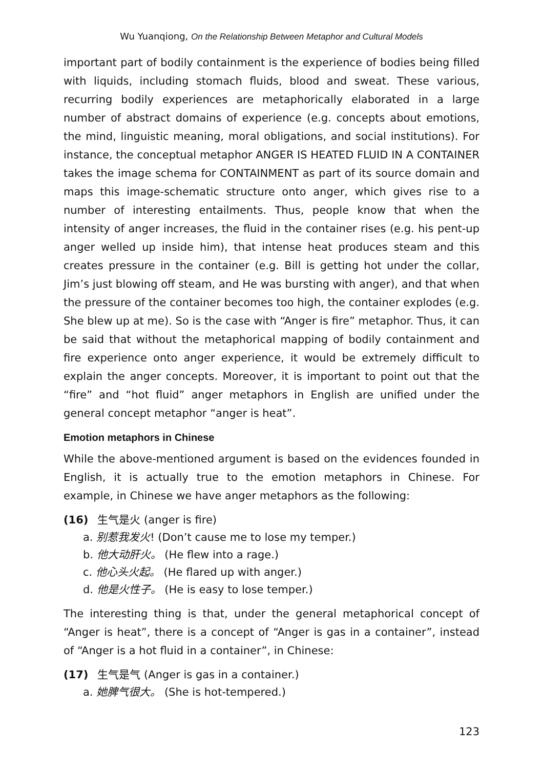Wu Yuanqiong, On the Relationship Between Metaphor and Cultural Models
important part of bodily containment is the experience of bodies being filled with liquids, including stomach fluids, blood and sweat. These various, recurring bodily experiences are metaphorically elaborated in a large number of abstract domains of experience (e.g. concepts about emotions, the mind, linguistic meaning, moral obligations, and social institutions). For instance, the conceptual metaphor ANGER IS HEATED FLUID IN A CONTAINER takes the image schema for CONTAINMENT as part of its source domain and maps this image-schematic structure onto anger, which gives rise to a number of interesting entailments. Thus, people know that when the intensity of anger increases, the fluid in the container rises (e.g. his pent-up anger welled up inside him), that intense heat produces steam and this creates pressure in the container (e.g. Bill is getting hot under the collar, Jim’s just blowing off steam, and He was bursting with anger), and that when the pressure of the container becomes too high, the container explodes (e.g. She blew up at me). So is the case with “Anger is fire” metaphor. Thus, it can be said that without the metaphorical mapping of bodily containment and fire experience onto anger experience, it would be extremely difficult to explain the anger concepts. Moreover, it is important to point out that the “fire” and “hot fluid” anger metaphors in English are unified under the general concept metaphor “anger is heat”.
Emotion metaphors in Chinese
While the above-mentioned argument is based on the evidences founded in English, it is actually true to the emotion metaphors in Chinese. For example, in Chinese we have anger metaphors as the following:
(16) 生气是火 (anger is fire)
a. 别惹我发火! (Don’t cause me to lose my temper.)
b. 他大动肝火。 (He flew into a rage.)
c. 他心头火起。 (He flared up with anger.)
d. 他是火性子。 (He is easy to lose temper.)
The interesting thing is that, under the general metaphorical concept of “Anger is heat”, there is a concept of “Anger is gas in a container”, instead of “Anger is a hot fluid in a container”, in Chinese:
(17) 生气是气 (Anger is gas in a container.)
a. 她脾气很大。 (She is hot-tempered.)
123